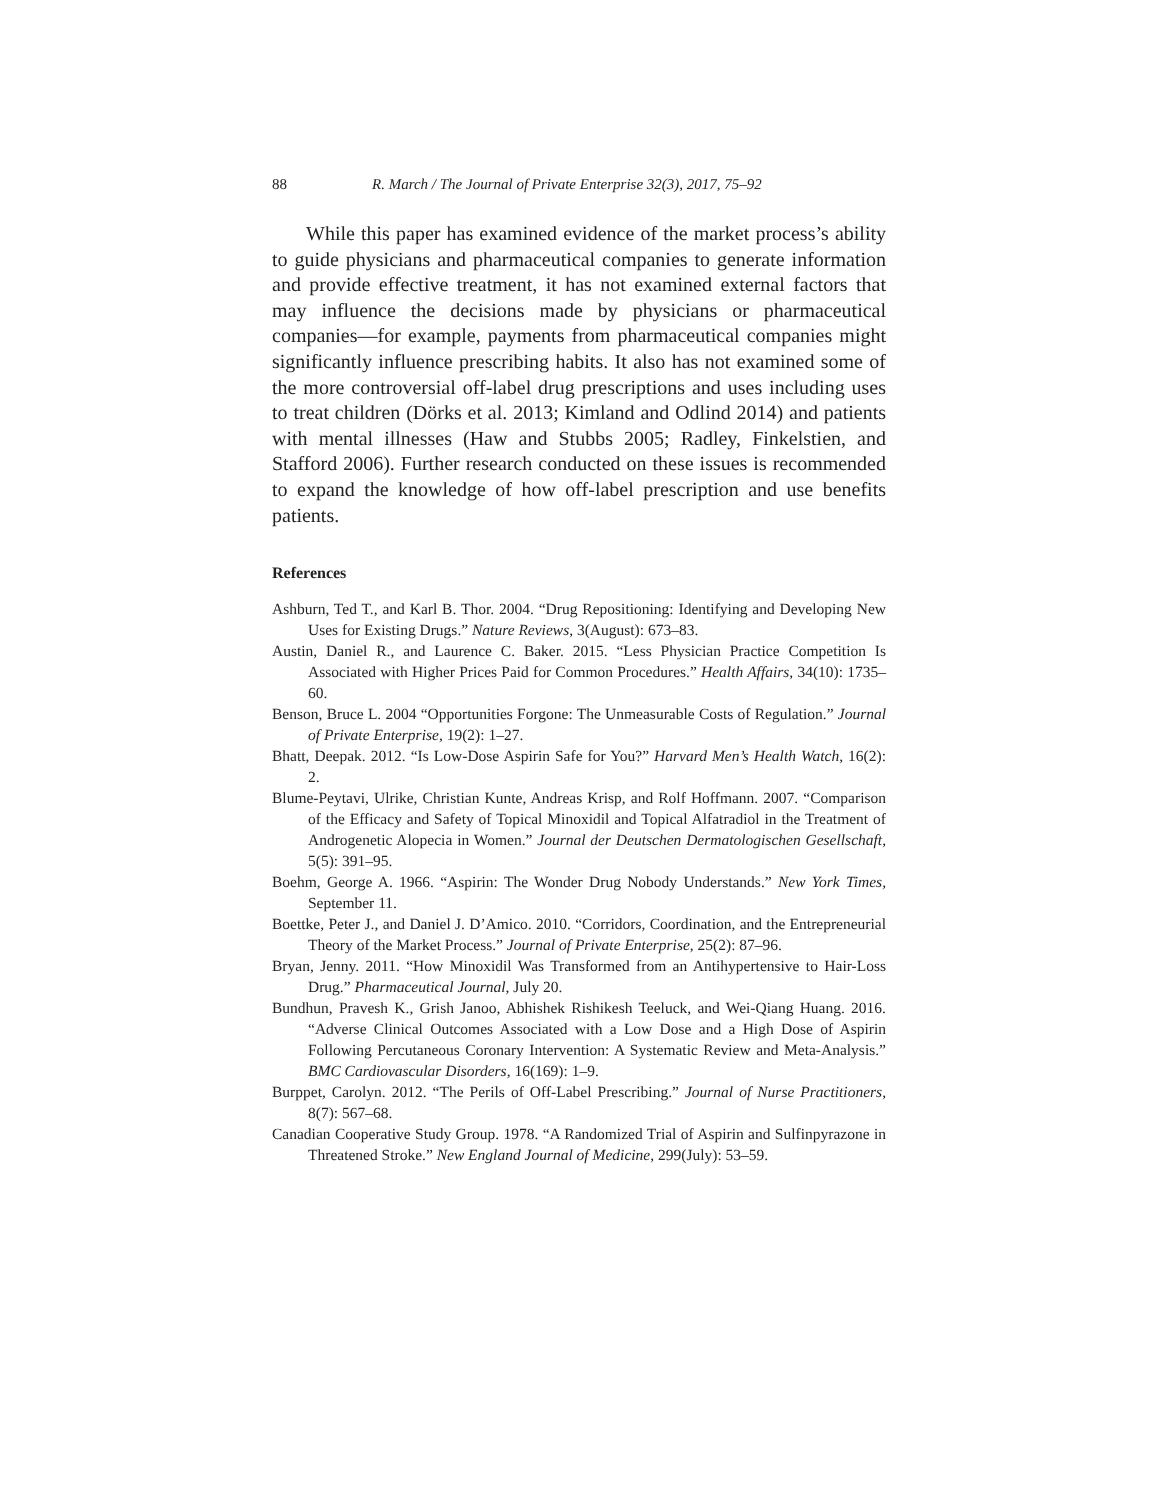88 R. March / The Journal of Private Enterprise 32(3), 2017, 75–92
While this paper has examined evidence of the market process’s ability to guide physicians and pharmaceutical companies to generate information and provide effective treatment, it has not examined external factors that may influence the decisions made by physicians or pharmaceutical companies—for example, payments from pharmaceutical companies might significantly influence prescribing habits. It also has not examined some of the more controversial off-label drug prescriptions and uses including uses to treat children (Dörks et al. 2013; Kimland and Odlind 2014) and patients with mental illnesses (Haw and Stubbs 2005; Radley, Finkelstien, and Stafford 2006). Further research conducted on these issues is recommended to expand the knowledge of how off-label prescription and use benefits patients.
References
Ashburn, Ted T., and Karl B. Thor. 2004. “Drug Repositioning: Identifying and Developing New Uses for Existing Drugs.” Nature Reviews, 3(August): 673–83.
Austin, Daniel R., and Laurence C. Baker. 2015. “Less Physician Practice Competition Is Associated with Higher Prices Paid for Common Procedures.” Health Affairs, 34(10): 1735–60.
Benson, Bruce L. 2004 “Opportunities Forgone: The Unmeasurable Costs of Regulation.” Journal of Private Enterprise, 19(2): 1–27.
Bhatt, Deepak. 2012. “Is Low-Dose Aspirin Safe for You?” Harvard Men’s Health Watch, 16(2): 2.
Blume-Peytavi, Ulrike, Christian Kunte, Andreas Krisp, and Rolf Hoffmann. 2007. “Comparison of the Efficacy and Safety of Topical Minoxidil and Topical Alfatradiol in the Treatment of Androgenetic Alopecia in Women.” Journal der Deutschen Dermatologischen Gesellschaft, 5(5): 391–95.
Boehm, George A. 1966. “Aspirin: The Wonder Drug Nobody Understands.” New York Times, September 11.
Boettke, Peter J., and Daniel J. D’Amico. 2010. “Corridors, Coordination, and the Entrepreneurial Theory of the Market Process.” Journal of Private Enterprise, 25(2): 87–96.
Bryan, Jenny. 2011. “How Minoxidil Was Transformed from an Antihypertensive to Hair-Loss Drug.” Pharmaceutical Journal, July 20.
Bundhun, Pravesh K., Grish Janoo, Abhishek Rishikesh Teeluck, and Wei-Qiang Huang. 2016. “Adverse Clinical Outcomes Associated with a Low Dose and a High Dose of Aspirin Following Percutaneous Coronary Intervention: A Systematic Review and Meta-Analysis.” BMC Cardiovascular Disorders, 16(169): 1–9.
Burppet, Carolyn. 2012. “The Perils of Off-Label Prescribing.” Journal of Nurse Practitioners, 8(7): 567–68.
Canadian Cooperative Study Group. 1978. “A Randomized Trial of Aspirin and Sulfinpyrazone in Threatened Stroke.” New England Journal of Medicine, 299(July): 53–59.